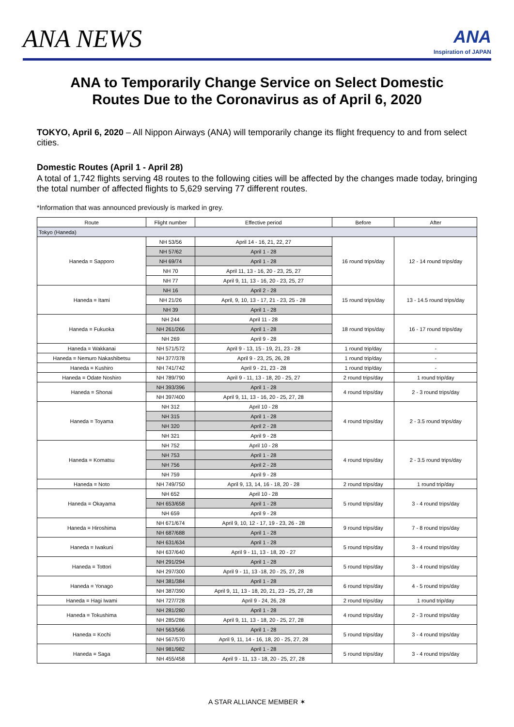ANA NEWS
ANA
Inspiration of JAPAN
ANA to Temporarily Change Service on Select Domestic Routes Due to the Coronavirus as of April 6, 2020
TOKYO, April 6, 2020 – All Nippon Airways (ANA) will temporarily change its flight frequency to and from select cities.
Domestic Routes (April 1 - April 28)
A total of 1,742 flights serving 48 routes to the following cities will be affected by the changes made today, bringing the total number of affected flights to 5,629 serving 77 different routes.
*Information that was announced previously is marked in grey.
| Route | Flight number | Effective period | Before | After |
| --- | --- | --- | --- | --- |
| Tokyo (Haneda) | | | | |
| Haneda = Sapporo | NH 53/56 | April 14 - 16, 21, 22, 27 | 16 round trips/day | 12 - 14 round trips/day |
| | NH 57/62 | April 1 - 28 | | |
| | NH 69/74 | April 1 - 28 | | |
| | NH 70 | April 11, 13 - 16, 20 - 23, 25, 27 | | |
| | NH 77 | April 9, 11, 13 - 16, 20 - 23, 25, 27 | | |
| Haneda = Itami | NH 16 | April 2 - 28 | 15 round trips/day | 13 - 14.5 round trips/day |
| | NH 21/26 | April, 9, 10, 13 - 17, 21 - 23, 25 - 28 | | |
| | NH 39 | April 1 - 28 | | |
| Haneda = Fukuoka | NH 244 | April 11 - 28 | 18 round trips/day | 16 - 17 round trips/day |
| | NH 261/266 | April 1 - 28 | | |
| | NH 269 | April 9 - 28 | | |
| Haneda = Wakkanai | NH 571/572 | April 9 - 13, 15 - 19, 21, 23 - 28 | 1 round trip/day | - |
| Haneda = Nemuro Nakashibetsu | NH 377/378 | April 9 - 23, 25, 26, 28 | 1 round trip/day | - |
| Haneda = Kushiro | NH 741/742 | April 9 - 21, 23 - 28 | 1 round trip/day | - |
| Haneda = Odate Noshiro | NH 789/790 | April 9 - 11, 13 - 18, 20 - 25, 27 | 2 round trips/day | 1 round trip/day |
| Haneda = Shonai | NH 393/396 | April 1 - 28 | 4 round trips/day | 2 - 3 round trips/day |
| | NH 397/400 | April 9, 11, 13 - 16, 20 - 25, 27, 28 | | |
| Haneda = Toyama | NH 312 | April 10 - 28 | 4 round trips/day | 2 - 3.5 round trips/day |
| | NH 315 | April 1 - 28 | | |
| | NH 320 | April 2 - 28 | | |
| | NH 321 | April 9 - 28 | | |
| Haneda = Komatsu | NH 752 | April 10 - 28 | 4 round trips/day | 2 - 3.5 round trips/day |
| | NH 753 | April 1 - 28 | | |
| | NH 756 | April 2 - 28 | | |
| | NH 759 | April 9 - 28 | | |
| Haneda = Noto | NH 749/750 | April 9, 13, 14, 16 - 18, 20 - 28 | 2 round trips/day | 1 round trip/day |
| Haneda = Okayama | NH 652 | April 10 - 28 | 5 round trips/day | 3 - 4 round trips/day |
| | NH 653/658 | April 1 - 28 | | |
| | NH 659 | April 9 - 28 | | |
| Haneda = Hiroshima | NH 671/674 | April 9, 10, 12 - 17, 19 - 23, 26 - 28 | 9 round trips/day | 7 - 8 round trips/day |
| | NH 687/688 | April 1 - 28 | | |
| Haneda = Iwakuni | NH 631/634 | April 1 - 28 | 5 round trips/day | 3 - 4 round trips/day |
| | NH 637/640 | April 9 - 11, 13 - 18, 20 - 27 | | |
| Haneda = Tottori | NH 291/294 | April 1 - 28 | 5 round trips/day | 3 - 4 round trips/day |
| | NH 297/300 | April 9 - 11, 13 -18, 20 - 25, 27, 28 | | |
| Haneda = Yonago | NH 381/384 | April 1 - 28 | 6 round trips/day | 4 - 5 round trips/day |
| | NH 387/390 | April 9, 11, 13 - 18, 20, 21, 23 - 25, 27, 28 | | |
| Haneda = Hagi Iwami | NH 727/728 | April 9 - 24, 26, 28 | 2 round trips/day | 1 round trip/day |
| Haneda = Tokushima | NH 281/280 | April 1 - 28 | 4 round trips/day | 2 - 3 round trips/day |
| | NH 285/286 | April 9, 11, 13 - 18, 20 - 25, 27, 28 | | |
| Haneda = Kochi | NH 563/566 | April 1 - 28 | 5 round trips/day | 3 - 4 round trips/day |
| | NH 567/570 | April 9, 11, 14 - 16, 18, 20 - 25, 27, 28 | | |
| Haneda = Saga | NH 981/982 | April 1 - 28 | 5 round trips/day | 3 - 4 round trips/day |
| | NH 455/458 | April 9 - 11, 13 - 18, 20 - 25, 27, 28 | | |
A STAR ALLIANCE MEMBER ✶